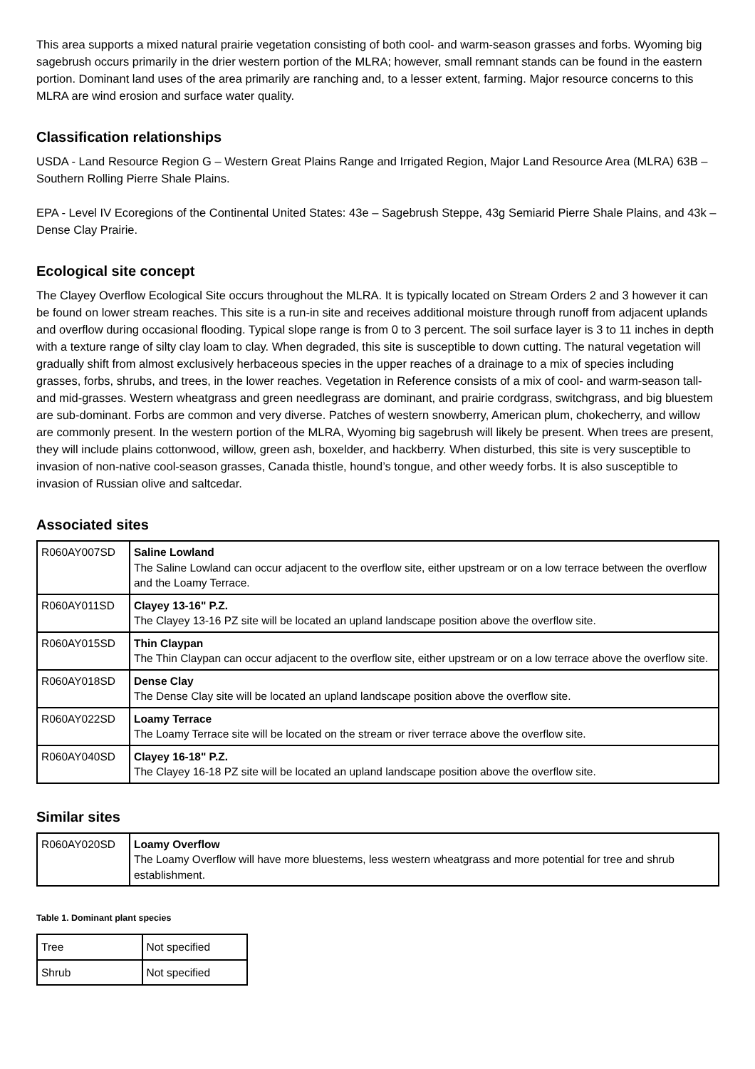This area supports a mixed natural prairie vegetation consisting of both cool- and warm-season grasses and forbs. Wyoming big sagebrush occurs primarily in the drier western portion of the MLRA; however, small remnant stands can be found in the eastern portion. Dominant land uses of the area primarily are ranching and, to a lesser extent, farming. Major resource concerns to this MLRA are wind erosion and surface water quality.
Classification relationships
USDA - Land Resource Region G – Western Great Plains Range and Irrigated Region, Major Land Resource Area (MLRA) 63B – Southern Rolling Pierre Shale Plains.
EPA - Level IV Ecoregions of the Continental United States: 43e – Sagebrush Steppe, 43g Semiarid Pierre Shale Plains, and 43k – Dense Clay Prairie.
Ecological site concept
The Clayey Overflow Ecological Site occurs throughout the MLRA. It is typically located on Stream Orders 2 and 3 however it can be found on lower stream reaches. This site is a run-in site and receives additional moisture through runoff from adjacent uplands and overflow during occasional flooding. Typical slope range is from 0 to 3 percent. The soil surface layer is 3 to 11 inches in depth with a texture range of silty clay loam to clay. When degraded, this site is susceptible to down cutting. The natural vegetation will gradually shift from almost exclusively herbaceous species in the upper reaches of a drainage to a mix of species including grasses, forbs, shrubs, and trees, in the lower reaches. Vegetation in Reference consists of a mix of cool- and warm-season tall- and mid-grasses. Western wheatgrass and green needlegrass are dominant, and prairie cordgrass, switchgrass, and big bluestem are sub-dominant. Forbs are common and very diverse. Patches of western snowberry, American plum, chokecherry, and willow are commonly present. In the western portion of the MLRA, Wyoming big sagebrush will likely be present. When trees are present, they will include plains cottonwood, willow, green ash, boxelder, and hackberry. When disturbed, this site is very susceptible to invasion of non-native cool-season grasses, Canada thistle, hound’s tongue, and other weedy forbs. It is also susceptible to invasion of Russian olive and saltcedar.
Associated sites
| R060AY007SD | Saline Lowland The Saline Lowland can occur adjacent to the overflow site, either upstream or on a low terrace between the overflow and the Loamy Terrace. |
| R060AY011SD | Clayey 13-16" P.Z. The Clayey 13-16 PZ site will be located an upland landscape position above the overflow site. |
| R060AY015SD | Thin Claypan The Thin Claypan can occur adjacent to the overflow site, either upstream or on a low terrace above the overflow site. |
| R060AY018SD | Dense Clay The Dense Clay site will be located an upland landscape position above the overflow site. |
| R060AY022SD | Loamy Terrace The Loamy Terrace site will be located on the stream or river terrace above the overflow site. |
| R060AY040SD | Clayey 16-18" P.Z. The Clayey 16-18 PZ site will be located an upland landscape position above the overflow site. |
Similar sites
| R060AY020SD | Loamy Overflow The Loamy Overflow will have more bluestems, less western wheatgrass and more potential for tree and shrub establishment. |
Table 1. Dominant plant species
| Tree | Not specified |
| Shrub | Not specified |